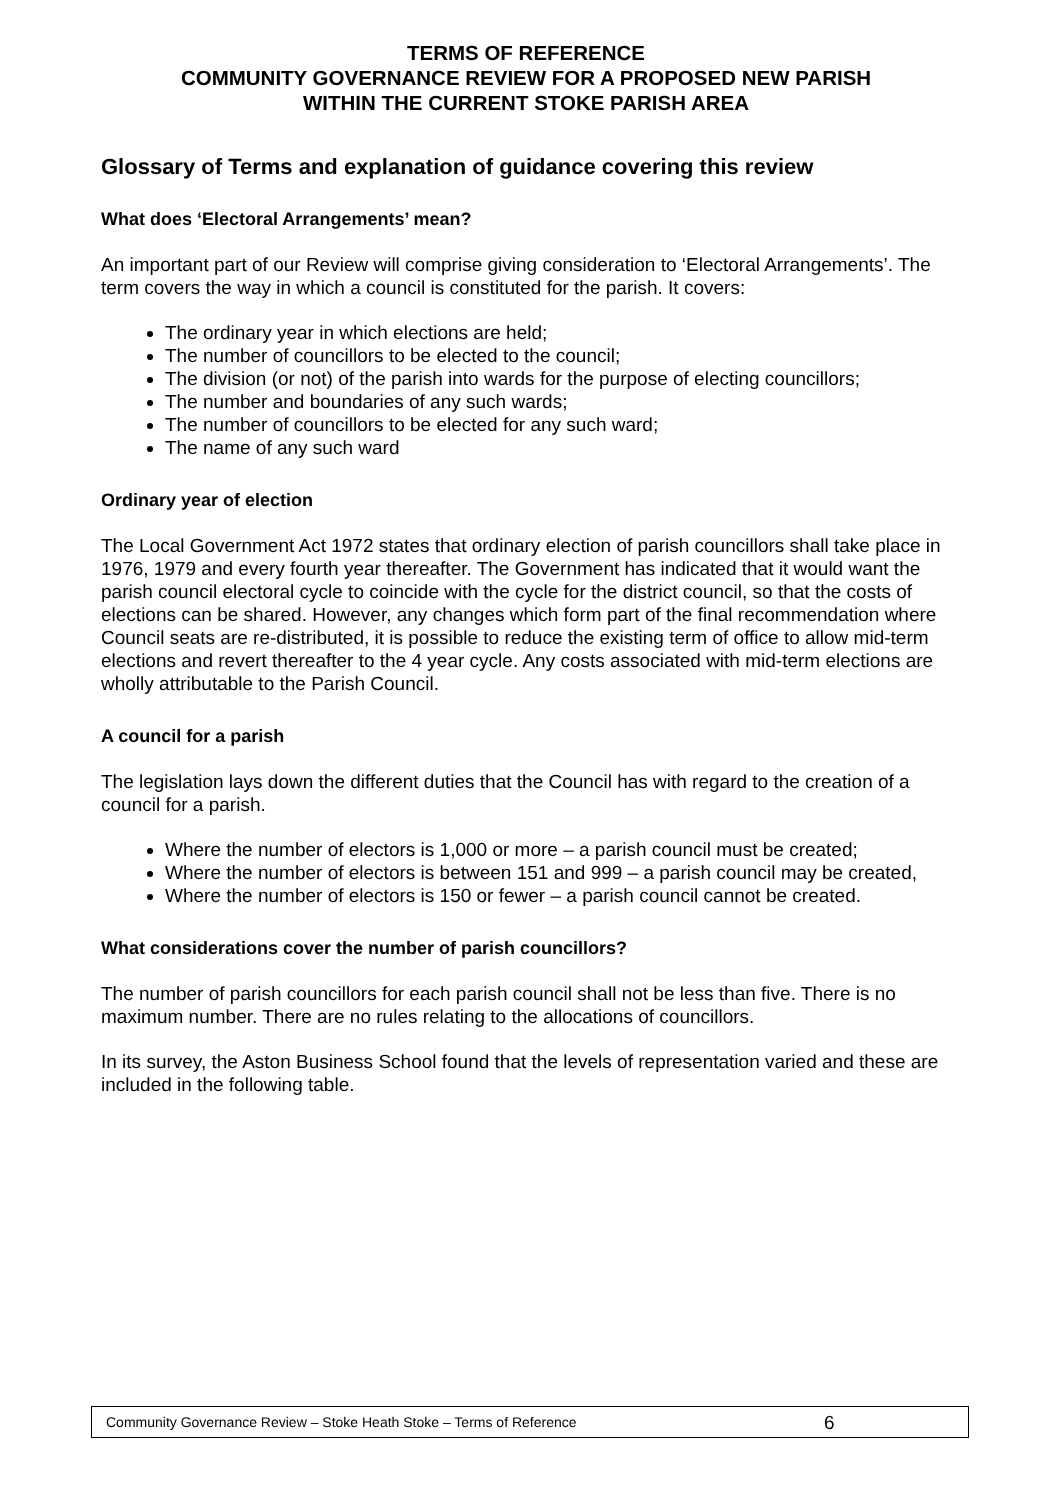TERMS OF REFERENCE
COMMUNITY GOVERNANCE REVIEW FOR A PROPOSED NEW PARISH
WITHIN THE CURRENT STOKE PARISH AREA
Glossary of Terms and explanation of guidance covering this review
What does ‘Electoral Arrangements’ mean?
An important part of our Review will comprise giving consideration to ‘Electoral Arrangements’. The term covers the way in which a council is constituted for the parish. It covers:
The ordinary year in which elections are held;
The number of councillors to be elected to the council;
The division (or not) of the parish into wards for the purpose of electing councillors;
The number and boundaries of any such wards;
The number of councillors to be elected for any such ward;
The name of any such ward
Ordinary year of election
The Local Government Act 1972 states that ordinary election of parish councillors shall take place in 1976, 1979 and every fourth year thereafter. The Government has indicated that it would want the parish council electoral cycle to coincide with the cycle for the district council, so that the costs of elections can be shared. However, any changes which form part of the final recommendation where Council seats are re-distributed, it is possible to reduce the existing term of office to allow mid-term elections and revert thereafter to the 4 year cycle. Any costs associated with mid-term elections are wholly attributable to the Parish Council.
A council for a parish
The legislation lays down the different duties that the Council has with regard to the creation of a council for a parish.
Where the number of electors is 1,000 or more – a parish council must be created;
Where the number of electors is between 151 and 999 – a parish council may be created,
Where the number of electors is 150 or fewer – a parish council cannot be created.
What considerations cover the number of parish councillors?
The number of parish councillors for each parish council shall not be less than five. There is no maximum number. There are no rules relating to the allocations of councillors.
In its survey, the Aston Business School found that the levels of representation varied and these are included in the following table.
Community Governance Review – Stoke Heath Stoke – Terms of Reference 6